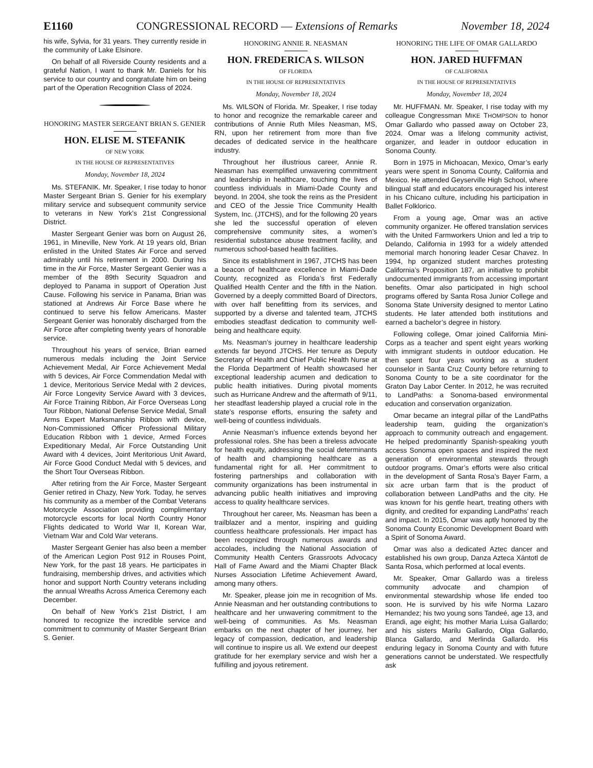E1160 CONGRESSIONAL RECORD — Extensions of Remarks November 18, 2024
his wife, Sylvia, for 31 years. They currently reside in the community of Lake Elsinore.
On behalf of all Riverside County residents and a grateful Nation, I want to thank Mr. Daniels for his service to our country and congratulate him on being part of the Operation Recognition Class of 2024.
HONORING MASTER SERGEANT BRIAN S. GENIER
HON. ELISE M. STEFANIK
OF NEW YORK
IN THE HOUSE OF REPRESENTATIVES
Monday, November 18, 2024
Ms. STEFANIK. Mr. Speaker, I rise today to honor Master Sergeant Brian S. Genier for his exemplary military service and subsequent community service to veterans in New York’s 21st Congressional District.
Master Sergeant Genier was born on August 26, 1961, in Mineville, New York. At 19 years old, Brian enlisted in the United States Air Force and served admirably until his retirement in 2000. During his time in the Air Force, Master Sergeant Genier was a member of the 89th Security Squadron and deployed to Panama in support of Operation Just Cause. Following his service in Panama, Brian was stationed at Andrews Air Force Base where he continued to serve his fellow Americans. Master Sergeant Genier was honorably discharged from the Air Force after completing twenty years of honorable service.
Throughout his years of service, Brian earned numerous medals including the Joint Service Achievement Medal, Air Force Achievement Medal with 5 devices, Air Force Commendation Medal with 1 device, Meritorious Service Medal with 2 devices, Air Force Longevity Service Award with 3 devices, Air Force Training Ribbon, Air Force Overseas Long Tour Ribbon, National Defense Service Medal, Small Arms Expert Marksmanship Ribbon with device, Non-Commissioned Officer Professional Military Education Ribbon with 1 device, Armed Forces Expeditionary Medal, Air Force Outstanding Unit Award with 4 devices, Joint Meritorious Unit Award, Air Force Good Conduct Medal with 5 devices, and the Short Tour Overseas Ribbon.
After retiring from the Air Force, Master Sergeant Genier retired in Chazy, New York. Today, he serves his community as a member of the Combat Veterans Motorcycle Association providing complimentary motorcycle escorts for local North Country Honor Flights dedicated to World War II, Korean War, Vietnam War and Cold War veterans.
Master Sergeant Genier has also been a member of the American Legion Post 912 in Rouses Point, New York, for the past 18 years. He participates in fundraising, membership drives, and activities which honor and support North Country veterans including the annual Wreaths Across America Ceremony each December.
On behalf of New York’s 21st District, I am honored to recognize the incredible service and commitment to community of Master Sergeant Brian S. Genier.
HONORING ANNIE R. NEASMAN
HON. FREDERICA S. WILSON
OF FLORIDA
IN THE HOUSE OF REPRESENTATIVES
Monday, November 18, 2024
Ms. WILSON of Florida. Mr. Speaker, I rise today to honor and recognize the remarkable career and contributions of Annie Ruth Miles Neasman, MS, RN, upon her retirement from more than five decades of dedicated service in the healthcare industry.
Throughout her illustrious career, Annie R. Neasman has exemplified unwavering commitment and leadership in healthcare, touching the lives of countless individuals in Miami-Dade County and beyond. In 2004, she took the reins as the President and CEO of the Jessie Trice Community Health System, Inc. (JTCHS), and for the following 20 years she led the successful operation of eleven comprehensive community sites, a women’s residential substance abuse treatment facility, and numerous school-based health facilities.
Since its establishment in 1967, JTCHS has been a beacon of healthcare excellence in Miami-Dade County, recognized as Florida’s first Federally Qualified Health Center and the fifth in the Nation. Governed by a deeply committed Board of Directors, with over half benefitting from its services, and supported by a diverse and talented team, JTCHS embodies steadfast dedication to community well-being and healthcare equity.
Ms. Neasman’s journey in healthcare leadership extends far beyond JTCHS. Her tenure as Deputy Secretary of Health and Chief Public Health Nurse at the Florida Department of Health showcased her exceptional leadership acumen and dedication to public health initiatives. During pivotal moments such as Hurricane Andrew and the aftermath of 9/11, her steadfast leadership played a crucial role in the state’s response efforts, ensuring the safety and well-being of countless individuals.
Annie Neasman’s influence extends beyond her professional roles. She has been a tireless advocate for health equity, addressing the social determinants of health and championing healthcare as a fundamental right for all. Her commitment to fostering partnerships and collaboration with community organizations has been instrumental in advancing public health initiatives and improving access to quality healthcare services.
Throughout her career, Ms. Neasman has been a trailblazer and a mentor, inspiring and guiding countless healthcare professionals. Her impact has been recognized through numerous awards and accolades, including the National Association of Community Health Centers Grassroots Advocacy Hall of Fame Award and the Miami Chapter Black Nurses Association Lifetime Achievement Award, among many others.
Mr. Speaker, please join me in recognition of Ms. Annie Neasman and her outstanding contributions to healthcare and her unwavering commitment to the well-being of communities. As Ms. Neasman embarks on the next chapter of her journey, her legacy of compassion, dedication, and leadership will continue to inspire us all. We extend our deepest gratitude for her exemplary service and wish her a fulfilling and joyous retirement.
HONORING THE LIFE OF OMAR GALLARDO
HON. JARED HUFFMAN
OF CALIFORNIA
IN THE HOUSE OF REPRESENTATIVES
Monday, November 18, 2024
Mr. HUFFMAN. Mr. Speaker, I rise today with my colleague Congressman MIKE THOMPSON to honor Omar Gallardo who passed away on October 23, 2024. Omar was a lifelong community activist, organizer, and leader in outdoor education in Sonoma County.
Born in 1975 in Michoacan, Mexico, Omar’s early years were spent in Sonoma County, California and Mexico. He attended Geyserville High School, where bilingual staff and educators encouraged his interest in his Chicano culture, including his participation in Ballet Folklorico.
From a young age, Omar was an active community organizer. He offered translation services with the United Farmworkers Union and led a trip to Delando, California in 1993 for a widely attended memorial march honoring leader Cesar Chavez. In 1994, hp organized student marches protesting California’s Proposition 187, an initiative to prohibit undocumented immigrants from accessing important benefits. Omar also participated in high school programs offered by Santa Rosa Junior College and Sonoma State University designed to mentor Latino students. He later attended both institutions and earned a bachelor’s degree in history.
Following college, Omar joined California Mini-Corps as a teacher and spent eight years working with immigrant students in outdoor education. He then spent four years working as a student counselor in Santa Cruz County before returning to Sonoma County to be a site coordinator for the Graton Day Labor Center. In 2012, he was recruited to LandPaths: a Sonoma-based environmental education and conservation organization.
Omar became an integral pillar of the LandPaths leadership team, guiding the organization’s approach to community outreach and engagement. He helped predominantly Spanish-speaking youth access Sonoma open spaces and inspired the next generation of environmental stewards through outdoor programs. Omar’s efforts were also critical in the development of Santa Rosa’s Bayer Farm, a six acre urban farm that is the product of collaboration between LandPaths and the city. He was known for his gentle heart, treating others with dignity, and credited for expanding LandPaths’ reach and impact. In 2015, Omar was aptly honored by the Sonoma County Economic Development Board with a Spirit of Sonoma Award.
Omar was also a dedicated Aztec dancer and established his own group, Danza Azteca Xántotl de Santa Rosa, which performed at local events.
Mr. Speaker, Omar Gallardo was a tireless community advocate and champion of environmental stewardship whose life ended too soon. He is survived by his wife Norma Lazaro Hernandez; his two young sons Tandeé, age 13, and Erandi, age eight; his mother Maria Luisa Gallardo; and his sisters Marilu Gallardo, Olga Gallardo, Blanca Gallardo, and Merlinda Gallardo. His enduring legacy in Sonoma County and with future generations cannot be understated. We respectfully ask